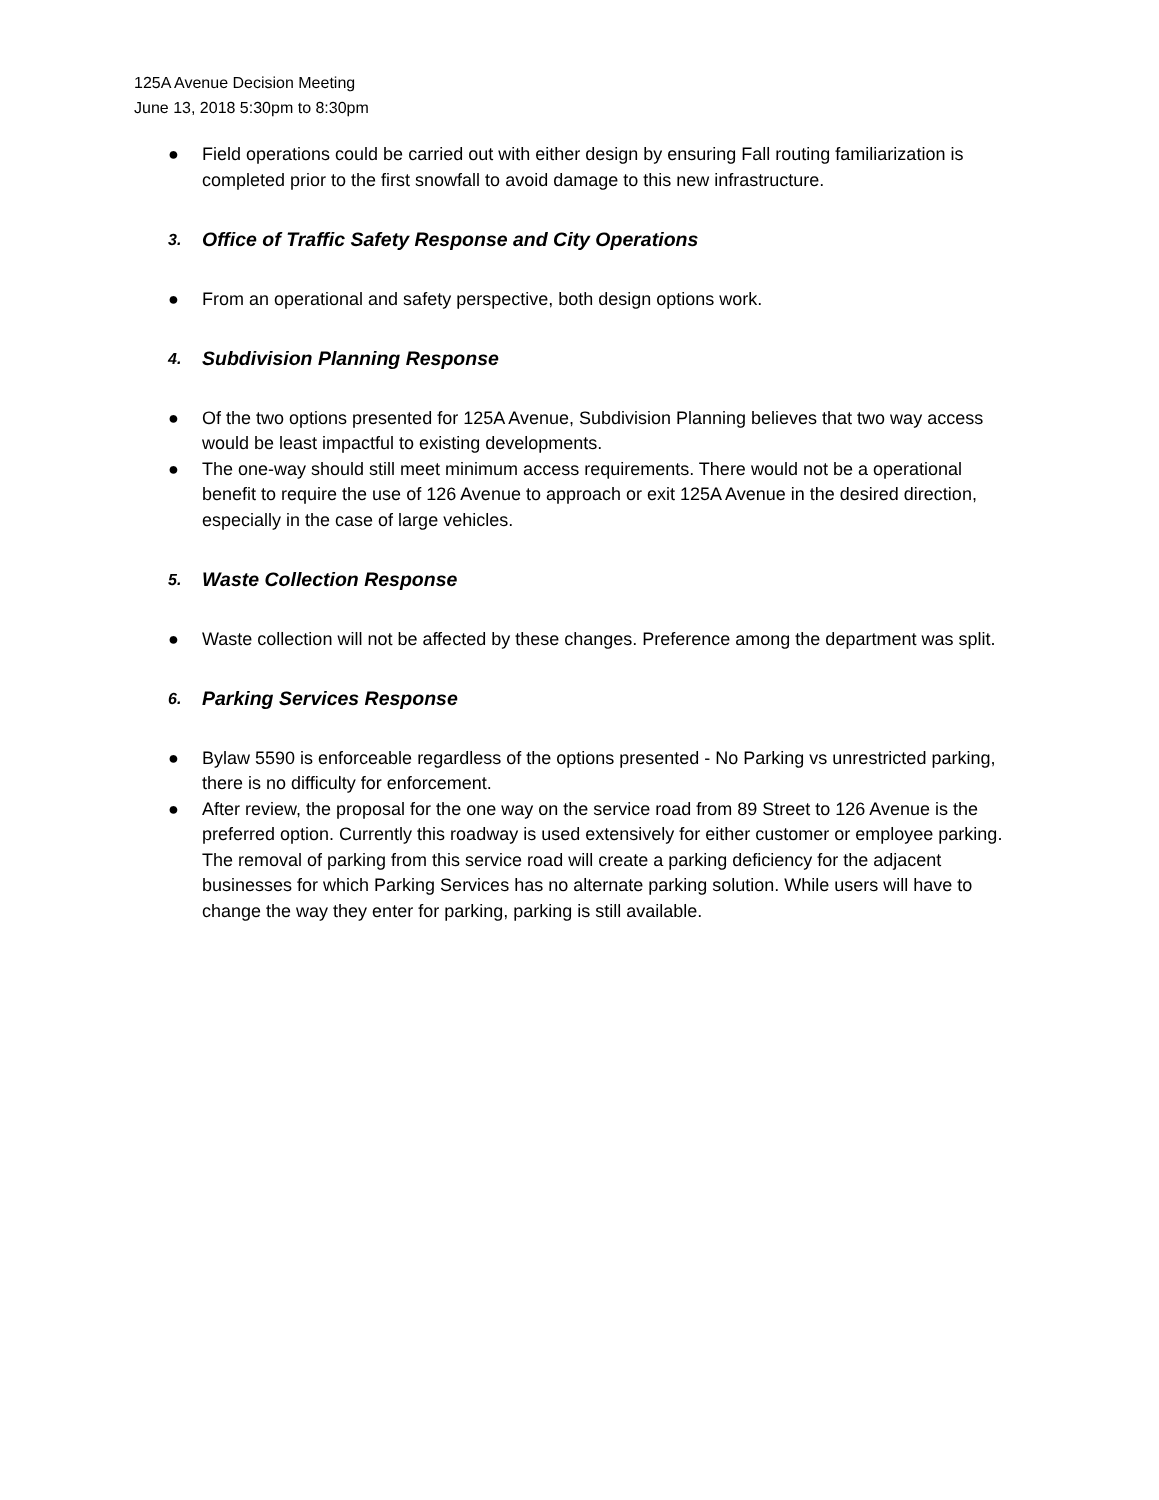125A Avenue Decision Meeting
June 13, 2018 5:30pm to 8:30pm
● Field operations could be carried out with either design by ensuring Fall routing familiarization is completed prior to the first snowfall to avoid damage to this new infrastructure.
3. Office of Traffic Safety Response and City Operations
● From an operational and safety perspective, both design options work.
4. Subdivision Planning Response
● Of the two options presented for 125A Avenue, Subdivision Planning believes that two way access would be least impactful to existing developments.
● The one-way should still meet minimum access requirements. There would not be a operational benefit to require the use of 126 Avenue to approach or exit 125A Avenue in the desired direction, especially in the case of large vehicles.
5. Waste Collection Response
● Waste collection will not be affected by these changes. Preference among the department was split.
6. Parking Services Response
● Bylaw 5590 is enforceable regardless of the options presented - No Parking vs unrestricted parking, there is no difficulty for enforcement.
● After review, the proposal for the one way on the service road from 89 Street to 126 Avenue is the preferred option. Currently this roadway is used extensively for either customer or employee parking. The removal of parking from this service road will create a parking deficiency for the adjacent businesses for which Parking Services has no alternate parking solution. While users will have to change the way they enter for parking, parking is still available.